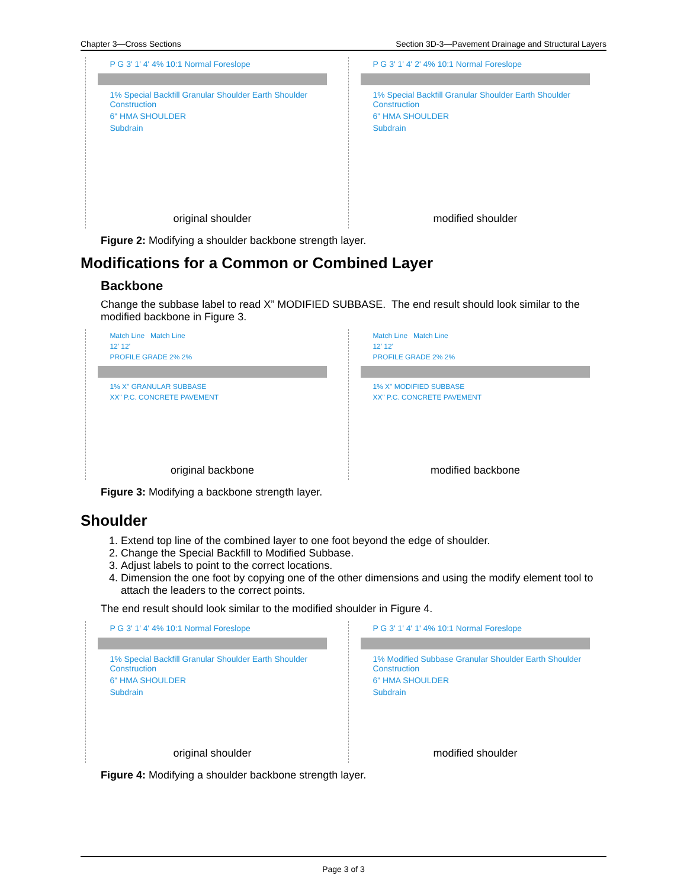Chapter 3—Cross Sections Section 3D-3—Pavement Drainage and Structural Layers
P G 3' 1' 4' 4% 10:1 Normal Foreslope
1% Special Backfill Granular Shoulder Earth Shoulder Construction
6" HMA SHOULDER
Subdrain
original shoulder
P G 3' 1' 4' 2' 4% 10:1 Normal Foreslope
1% Special Backfill Granular Shoulder Earth Shoulder Construction
6" HMA SHOULDER
Subdrain
modified shoulder
Figure 2: Modifying a shoulder backbone strength layer.
Modifications for a Common or Combined Layer
Backbone
Change the subbase label to read X” MODIFIED SUBBASE. The end result should look similar to the modified backbone in Figure 3.
Match Line Match Line
12' 12'
PROFILE GRADE 2% 2%
1% X" GRANULAR SUBBASE
XX" P.C. CONCRETE PAVEMENT
original backbone
Match Line Match Line
12' 12'
PROFILE GRADE 2% 2%
1% X" MODIFIED SUBBASE
XX" P.C. CONCRETE PAVEMENT
modified backbone
Figure 3: Modifying a backbone strength layer.
Shoulder
1. Extend top line of the combined layer to one foot beyond the edge of shoulder.
2. Change the Special Backfill to Modified Subbase.
3. Adjust labels to point to the correct locations.
4. Dimension the one foot by copying one of the other dimensions and using the modify element tool to attach the leaders to the correct points.
The end result should look similar to the modified shoulder in Figure 4.
P G 3' 1' 4' 4% 10:1 Normal Foreslope
1% Special Backfill Granular Shoulder Earth Shoulder Construction
6" HMA SHOULDER
Subdrain
original shoulder
P G 3' 1' 4' 1' 4% 10:1 Normal Foreslope
1% Modified Subbase Granular Shoulder Earth Shoulder Construction
6" HMA SHOULDER
Subdrain
modified shoulder
Figure 4: Modifying a shoulder backbone strength layer.
Page 3 of 3